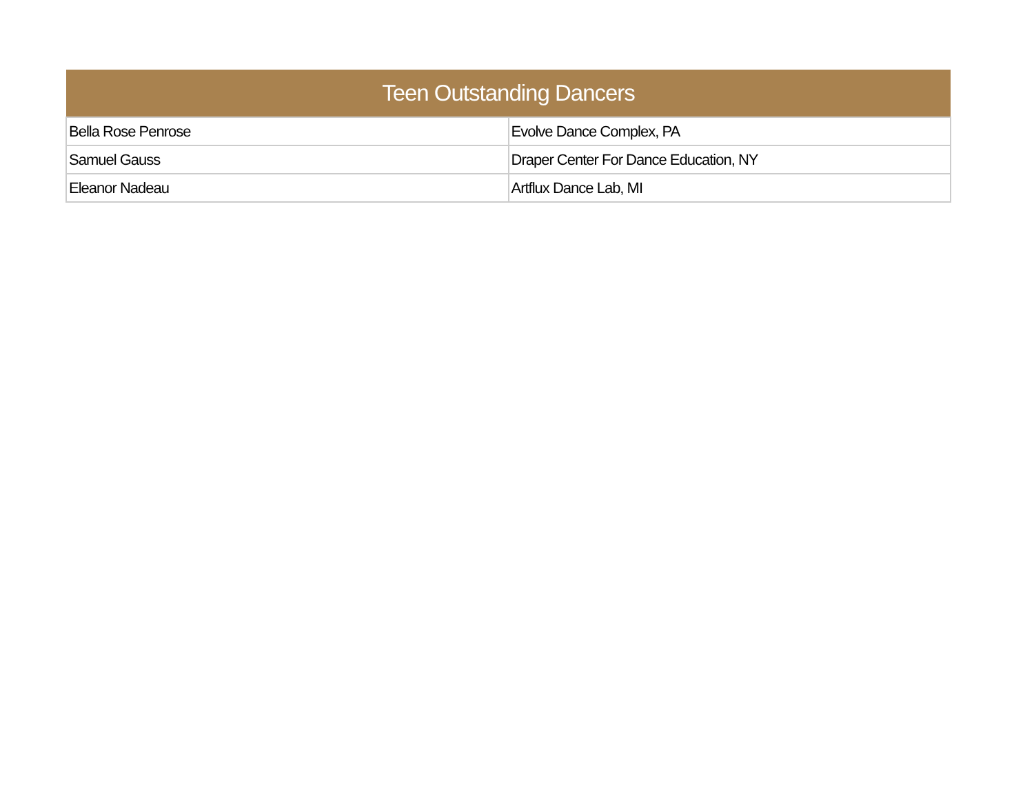| Teen Outstanding Dancers | |
| --- | --- |
| Bella Rose Penrose | Evolve Dance Complex, PA |
| Samuel Gauss | Draper Center For Dance Education, NY |
| Eleanor Nadeau | Artflux Dance Lab, MI |